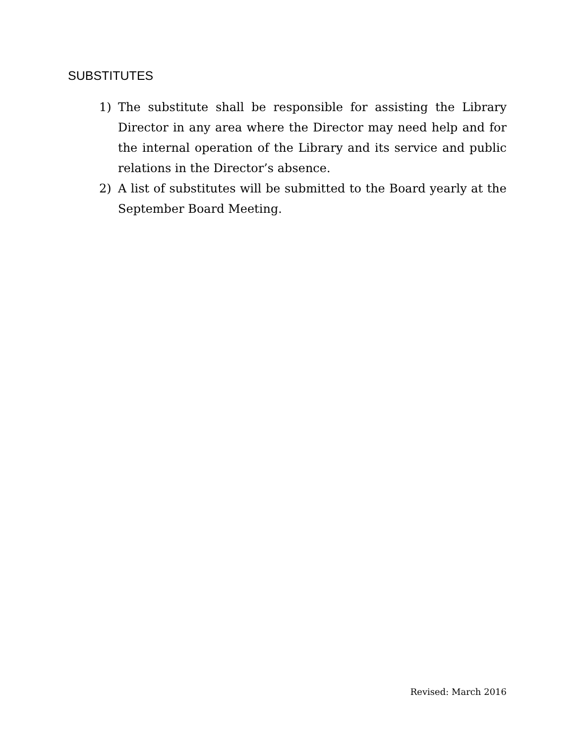SUBSTITUTES
1) The substitute shall be responsible for assisting the Library Director in any area where the Director may need help and for the internal operation of the Library and its service and public relations in the Director’s absence.
2) A list of substitutes will be submitted to the Board yearly at the September Board Meeting.
Revised: March 2016